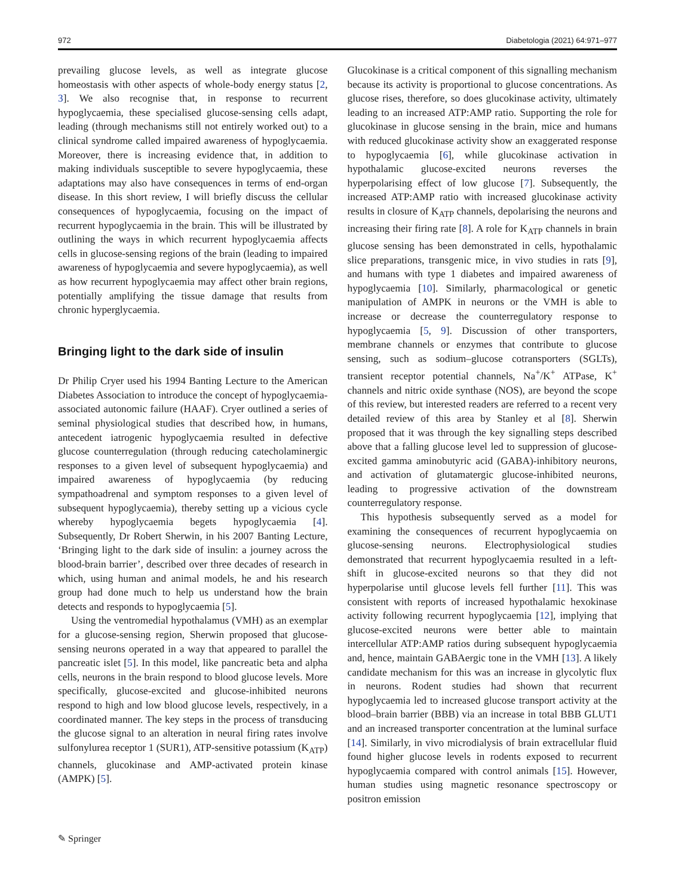972 Diabetologia (2021) 64:971–977
prevailing glucose levels, as well as integrate glucose homeostasis with other aspects of whole-body energy status [2, 3]. We also recognise that, in response to recurrent hypoglycaemia, these specialised glucose-sensing cells adapt, leading (through mechanisms still not entirely worked out) to a clinical syndrome called impaired awareness of hypoglycaemia. Moreover, there is increasing evidence that, in addition to making individuals susceptible to severe hypoglycaemia, these adaptations may also have consequences in terms of end-organ disease. In this short review, I will briefly discuss the cellular consequences of hypoglycaemia, focusing on the impact of recurrent hypoglycaemia in the brain. This will be illustrated by outlining the ways in which recurrent hypoglycaemia affects cells in glucose-sensing regions of the brain (leading to impaired awareness of hypoglycaemia and severe hypoglycaemia), as well as how recurrent hypoglycaemia may affect other brain regions, potentially amplifying the tissue damage that results from chronic hyperglycaemia.
Bringing light to the dark side of insulin
Dr Philip Cryer used his 1994 Banting Lecture to the American Diabetes Association to introduce the concept of hypoglycaemia-associated autonomic failure (HAAF). Cryer outlined a series of seminal physiological studies that described how, in humans, antecedent iatrogenic hypoglycaemia resulted in defective glucose counterregulation (through reducing catecholaminergic responses to a given level of subsequent hypoglycaemia) and impaired awareness of hypoglycaemia (by reducing sympathoadrenal and symptom responses to a given level of subsequent hypoglycaemia), thereby setting up a vicious cycle whereby hypoglycaemia begets hypoglycaemia [4]. Subsequently, Dr Robert Sherwin, in his 2007 Banting Lecture, ‘Bringing light to the dark side of insulin: a journey across the blood-brain barrier’, described over three decades of research in which, using human and animal models, he and his research group had done much to help us understand how the brain detects and responds to hypoglycaemia [5].
Using the ventromedial hypothalamus (VMH) as an exemplar for a glucose-sensing region, Sherwin proposed that glucose-sensing neurons operated in a way that appeared to parallel the pancreatic islet [5]. In this model, like pancreatic beta and alpha cells, neurons in the brain respond to blood glucose levels. More specifically, glucose-excited and glucose-inhibited neurons respond to high and low blood glucose levels, respectively, in a coordinated manner. The key steps in the process of transducing the glucose signal to an alteration in neural firing rates involve sulfonylurea receptor 1 (SUR1), ATP-sensitive potassium (K<sub>ATP</sub>) channels, glucokinase and AMP-activated protein kinase (AMPK) [5].
Glucokinase is a critical component of this signalling mechanism because its activity is proportional to glucose concentrations. As glucose rises, therefore, so does glucokinase activity, ultimately leading to an increased ATP:AMP ratio. Supporting the role for glucokinase in glucose sensing in the brain, mice and humans with reduced glucokinase activity show an exaggerated response to hypoglycaemia [6], while glucokinase activation in hypothalamic glucose-excited neurons reverses the hyperpolarising effect of low glucose [7]. Subsequently, the increased ATP:AMP ratio with increased glucokinase activity results in closure of K<sub>ATP</sub> channels, depolarising the neurons and increasing their firing rate [8]. A role for K<sub>ATP</sub> channels in brain glucose sensing has been demonstrated in cells, hypothalamic slice preparations, transgenic mice, in vivo studies in rats [9], and humans with type 1 diabetes and impaired awareness of hypoglycaemia [10]. Similarly, pharmacological or genetic manipulation of AMPK in neurons or the VMH is able to increase or decrease the counterregulatory response to hypoglycaemia [5, 9]. Discussion of other transporters, membrane channels or enzymes that contribute to glucose sensing, such as sodium–glucose cotransporters (SGLTs), transient receptor potential channels, Na<sup>+</sup>/K<sup>+</sup> ATPase, K<sup>+</sup> channels and nitric oxide synthase (NOS), are beyond the scope of this review, but interested readers are referred to a recent very detailed review of this area by Stanley et al [8]. Sherwin proposed that it was through the key signalling steps described above that a falling glucose level led to suppression of glucose-excited gamma aminobutyric acid (GABA)-inhibitory neurons, and activation of glutamatergic glucose-inhibited neurons, leading to progressive activation of the downstream counterregulatory response.
This hypothesis subsequently served as a model for examining the consequences of recurrent hypoglycaemia on glucose-sensing neurons. Electrophysiological studies demonstrated that recurrent hypoglycaemia resulted in a left-shift in glucose-excited neurons so that they did not hyperpolarise until glucose levels fell further [11]. This was consistent with reports of increased hypothalamic hexokinase activity following recurrent hypoglycaemia [12], implying that glucose-excited neurons were better able to maintain intercellular ATP:AMP ratios during subsequent hypoglycaemia and, hence, maintain GABAergic tone in the VMH [13]. A likely candidate mechanism for this was an increase in glycolytic flux in neurons. Rodent studies had shown that recurrent hypoglycaemia led to increased glucose transport activity at the blood–brain barrier (BBB) via an increase in total BBB GLUT1 and an increased transporter concentration at the luminal surface [14]. Similarly, in vivo microdialysis of brain extracellular fluid found higher glucose levels in rodents exposed to recurrent hypoglycaemia compared with control animals [15]. However, human studies using magnetic resonance spectroscopy or positron emission
✎ Springer